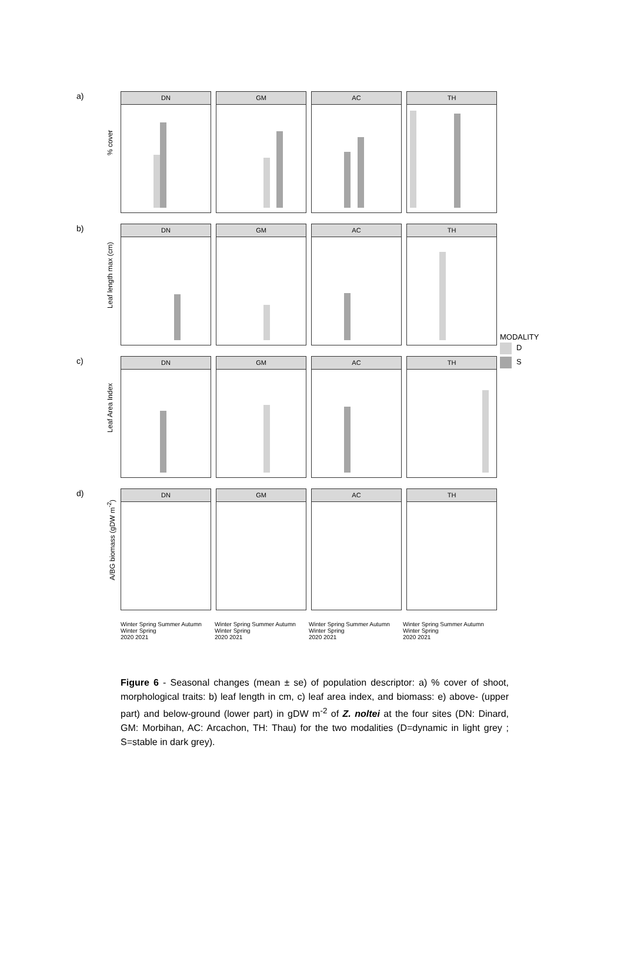a)
% cover
DN GM AC TH
b)
Leaf length max (cm)
DN GM AC TH
c)
Leaf Area Index
DN GM AC TH
d)
A/BG biomass (gDW m<sup>-2</sup>)
DN GM AC TH
Winter Spring Summer Autumn Winter Spring
2020 2021
Winter Spring Summer Autumn Winter Spring
2020 2021
Winter Spring Summer Autumn Winter Spring
2020 2021
Winter Spring Summer Autumn Winter Spring
2020 2021
MODALITY
D
S
Figure 6 - Seasonal changes (mean ± se) of population descriptor: a) % cover of shoot, morphological traits: b) leaf length in cm, c) leaf area index, and biomass: e) above- (upper part) and below-ground (lower part) in gDW m<sup>-2</sup> of Z. noltei at the four sites (DN: Dinard, GM: Morbihan, AC: Arcachon, TH: Thau) for the two modalities (D=dynamic in light grey ; S=stable in dark grey).